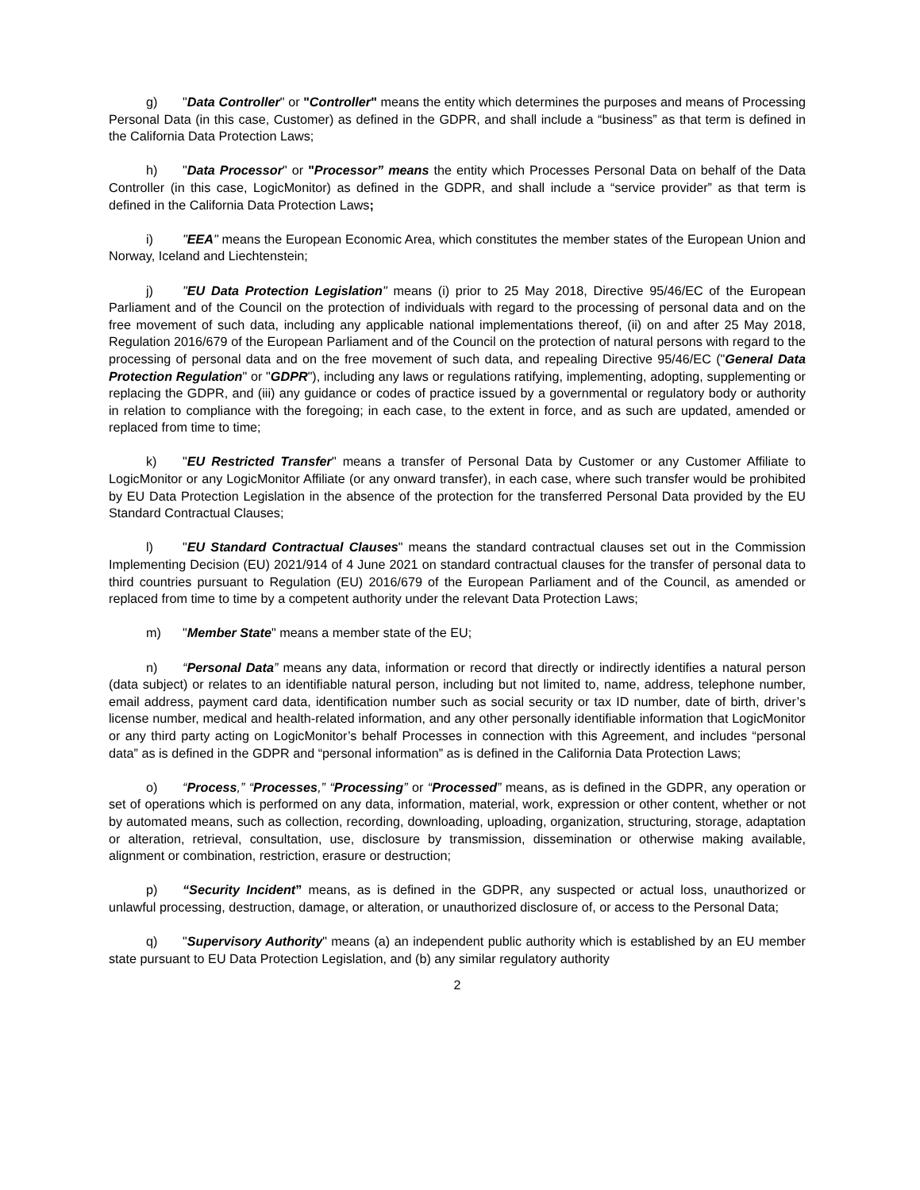g) "Data Controller" or "Controller" means the entity which determines the purposes and means of Processing Personal Data (in this case, Customer) as defined in the GDPR, and shall include a “business” as that term is defined in the California Data Protection Laws;
h) "Data Processor" or "Processor” means the entity which Processes Personal Data on behalf of the Data Controller (in this case, LogicMonitor) as defined in the GDPR, and shall include a “service provider” as that term is defined in the California Data Protection Laws;
i) "EEA" means the European Economic Area, which constitutes the member states of the European Union and Norway, Iceland and Liechtenstein;
j) "EU Data Protection Legislation" means (i) prior to 25 May 2018, Directive 95/46/EC of the European Parliament and of the Council on the protection of individuals with regard to the processing of personal data and on the free movement of such data, including any applicable national implementations thereof, (ii) on and after 25 May 2018, Regulation 2016/679 of the European Parliament and of the Council on the protection of natural persons with regard to the processing of personal data and on the free movement of such data, and repealing Directive 95/46/EC ("General Data Protection Regulation" or "GDPR"), including any laws or regulations ratifying, implementing, adopting, supplementing or replacing the GDPR, and (iii) any guidance or codes of practice issued by a governmental or regulatory body or authority in relation to compliance with the foregoing; in each case, to the extent in force, and as such are updated, amended or replaced from time to time;
k) "EU Restricted Transfer" means a transfer of Personal Data by Customer or any Customer Affiliate to LogicMonitor or any LogicMonitor Affiliate (or any onward transfer), in each case, where such transfer would be prohibited by EU Data Protection Legislation in the absence of the protection for the transferred Personal Data provided by the EU Standard Contractual Clauses;
l) "EU Standard Contractual Clauses" means the standard contractual clauses set out in the Commission Implementing Decision (EU) 2021/914 of 4 June 2021 on standard contractual clauses for the transfer of personal data to third countries pursuant to Regulation (EU) 2016/679 of the European Parliament and of the Council, as amended or replaced from time to time by a competent authority under the relevant Data Protection Laws;
m) "Member State" means a member state of the EU;
n) “Personal Data” means any data, information or record that directly or indirectly identifies a natural person (data subject) or relates to an identifiable natural person, including but not limited to, name, address, telephone number, email address, payment card data, identification number such as social security or tax ID number, date of birth, driver’s license number, medical and health-related information, and any other personally identifiable information that LogicMonitor or any third party acting on LogicMonitor’s behalf Processes in connection with this Agreement, and includes “personal data” as is defined in the GDPR and “personal information” as is defined in the California Data Protection Laws;
o) “Process,” “Processes,” “Processing” or “Processed” means, as is defined in the GDPR, any operation or set of operations which is performed on any data, information, material, work, expression or other content, whether or not by automated means, such as collection, recording, downloading, uploading, organization, structuring, storage, adaptation or alteration, retrieval, consultation, use, disclosure by transmission, dissemination or otherwise making available, alignment or combination, restriction, erasure or destruction;
p) “Security Incident” means, as is defined in the GDPR, any suspected or actual loss, unauthorized or unlawful processing, destruction, damage, or alteration, or unauthorized disclosure of, or access to the Personal Data;
q) "Supervisory Authority" means (a) an independent public authority which is established by an EU member state pursuant to EU Data Protection Legislation, and (b) any similar regulatory authority
2